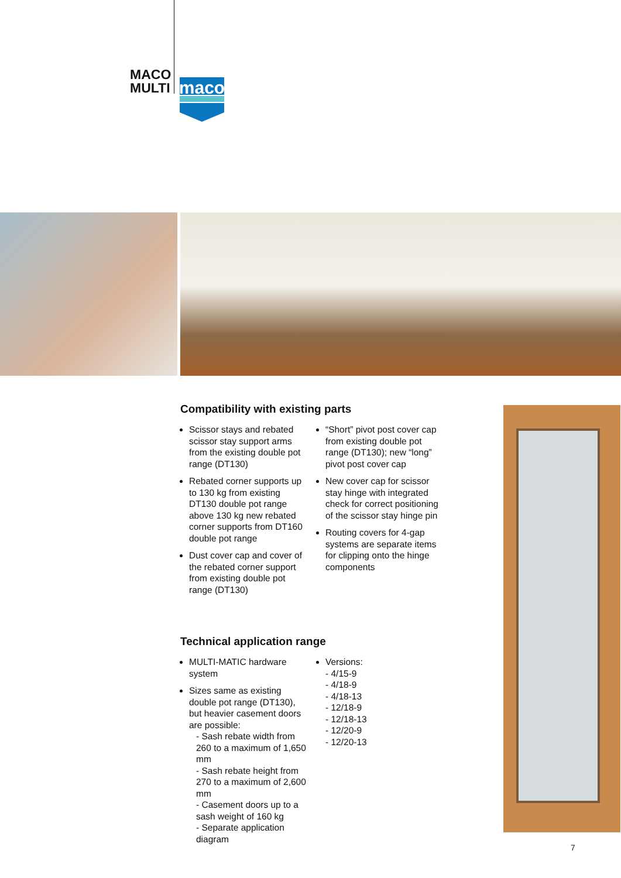MACO
MULTI
maco
Compatibility with existing parts
Scissor stays and rebated scissor stay support arms from the existing double pot range (DT130)
Rebated corner supports up to 130 kg from existing DT130 double pot range above 130 kg new rebated corner supports from DT160 double pot range
Dust cover cap and cover of the rebated corner support from existing double pot range (DT130)
“Short” pivot post cover cap from existing double pot range (DT130); new “long” pivot post cover cap
New cover cap for scissor stay hinge with integrated check for correct positioning of the scissor stay hinge pin
Routing covers for 4-gap systems are separate items for clipping onto the hinge components
Technical application range
MULTI-MATIC hardware system
Sizes same as existing double pot range (DT130), but heavier casement doors are possible:
- Sash rebate width from 260 to a maximum of 1,650 mm
- Sash rebate height from 270 to a maximum of 2,600 mm
- Casement doors up to a sash weight of 160 kg
- Separate application diagram
Versions:
- 4/15-9
- 4/18-9
- 4/18-13
- 12/18-9
- 12/18-13
- 12/20-9
- 12/20-13
7